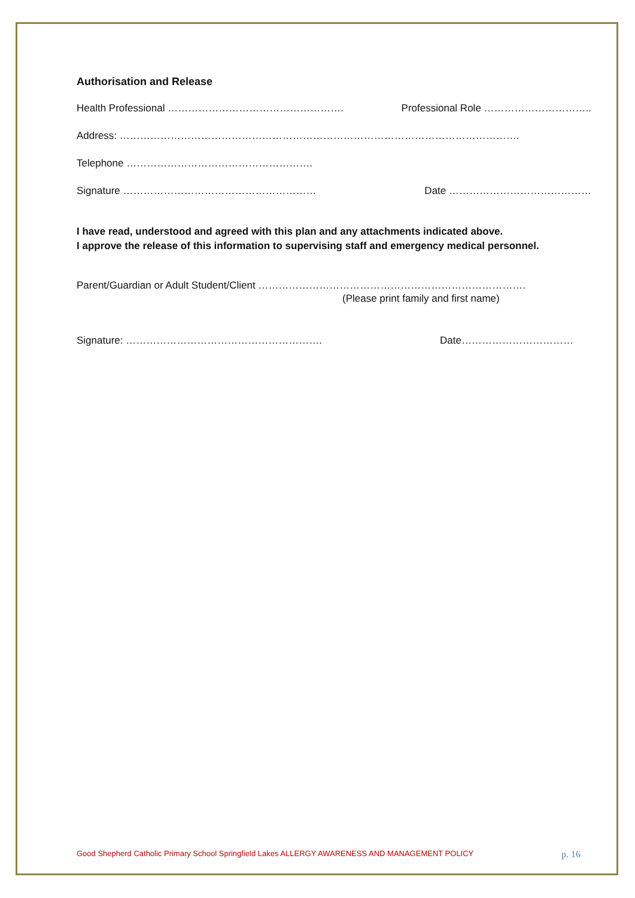Authorisation and Release
Health Professional ……………………………………………. Professional Role …………………………..
Address: ……………………………………………………………………………………………………….
Telephone ……………………………………………….
Signature ………………………………………………… Date ……………………………………
I have read, understood and agreed with this plan and any attachments indicated above.
I approve the release of this information to supervising staff and emergency medical personnel.
Parent/Guardian or Adult Student/Client …………………………………………………………………….
(Please print family and first name)
Signature: …………………………………………………. Date……………………………
Good Shepherd Catholic Primary School Springfield Lakes ALLERGY AWARENESS AND MANAGEMENT POLICY p. 16